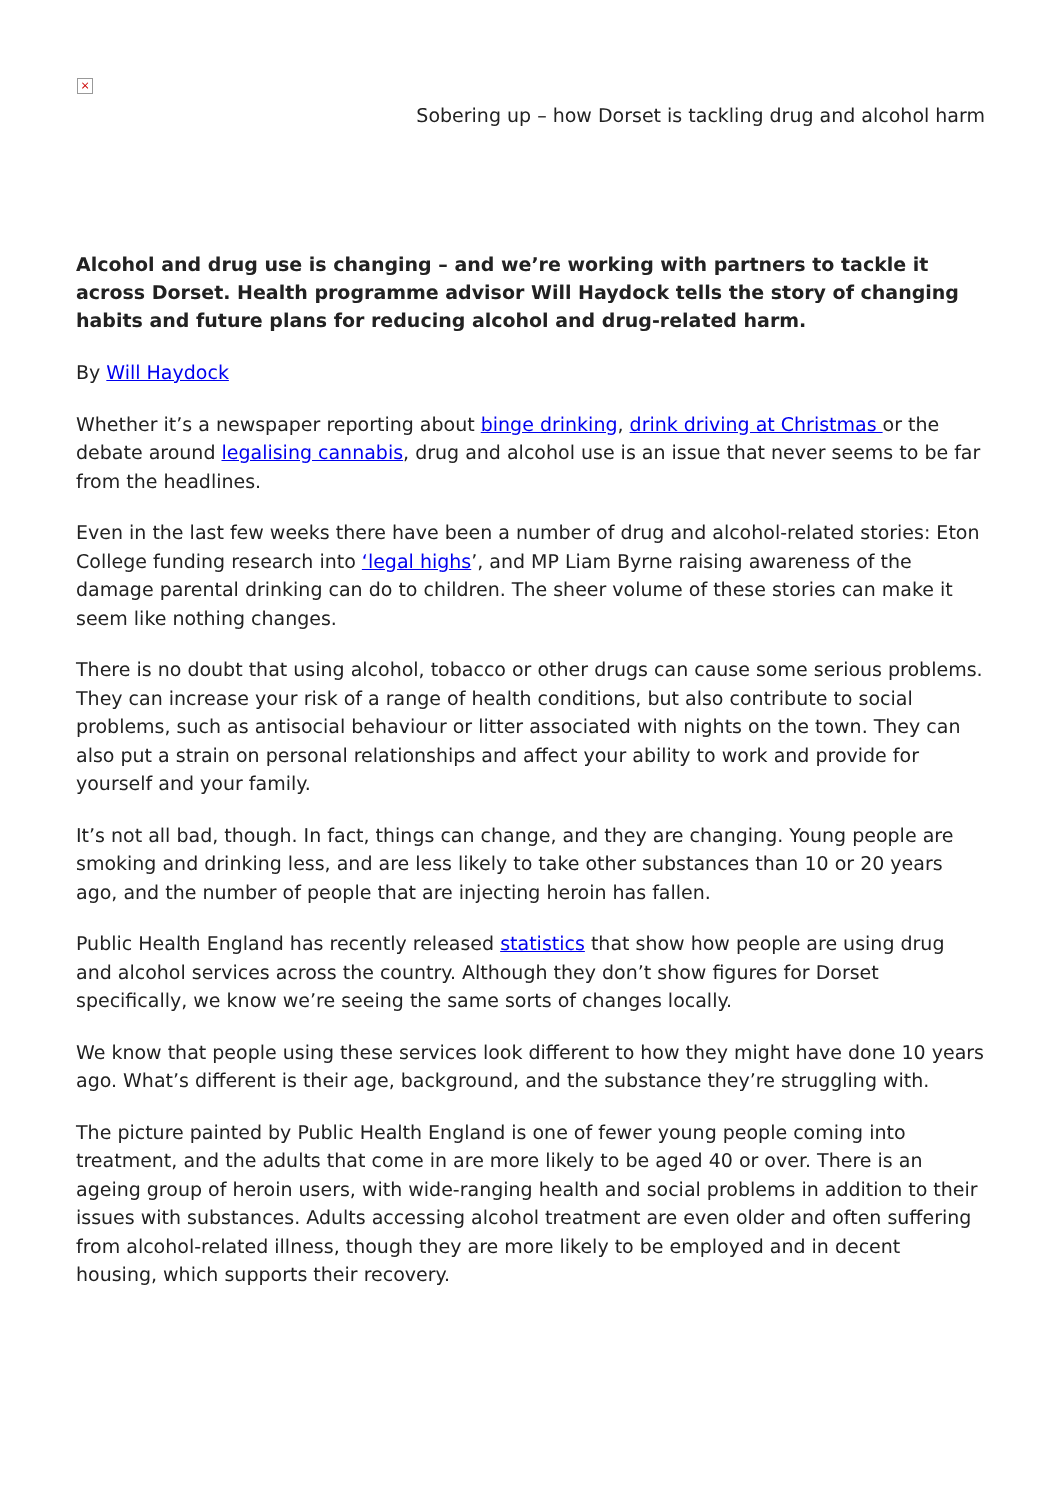×
Sobering up – how Dorset is tackling drug and alcohol harm
Alcohol and drug use is changing – and we’re working with partners to tackle it across Dorset. Health programme advisor Will Haydock tells the story of changing habits and future plans for reducing alcohol and drug-related harm.
By Will Haydock
Whether it’s a newspaper reporting about binge drinking, drink driving at Christmas or the debate around legalising cannabis, drug and alcohol use is an issue that never seems to be far from the headlines.
Even in the last few weeks there have been a number of drug and alcohol-related stories: Eton College funding research into ‘legal highs’, and MP Liam Byrne raising awareness of the damage parental drinking can do to children. The sheer volume of these stories can make it seem like nothing changes.
There is no doubt that using alcohol, tobacco or other drugs can cause some serious problems. They can increase your risk of a range of health conditions, but also contribute to social problems, such as antisocial behaviour or litter associated with nights on the town. They can also put a strain on personal relationships and affect your ability to work and provide for yourself and your family.
It’s not all bad, though. In fact, things can change, and they are changing. Young people are smoking and drinking less, and are less likely to take other substances than 10 or 20 years ago, and the number of people that are injecting heroin has fallen.
Public Health England has recently released statistics that show how people are using drug and alcohol services across the country. Although they don’t show figures for Dorset specifically, we know we’re seeing the same sorts of changes locally.
We know that people using these services look different to how they might have done 10 years ago. What’s different is their age, background, and the substance they’re struggling with.
The picture painted by Public Health England is one of fewer young people coming into treatment, and the adults that come in are more likely to be aged 40 or over. There is an ageing group of heroin users, with wide-ranging health and social problems in addition to their issues with substances. Adults accessing alcohol treatment are even older and often suffering from alcohol-related illness, though they are more likely to be employed and in decent housing, which supports their recovery.